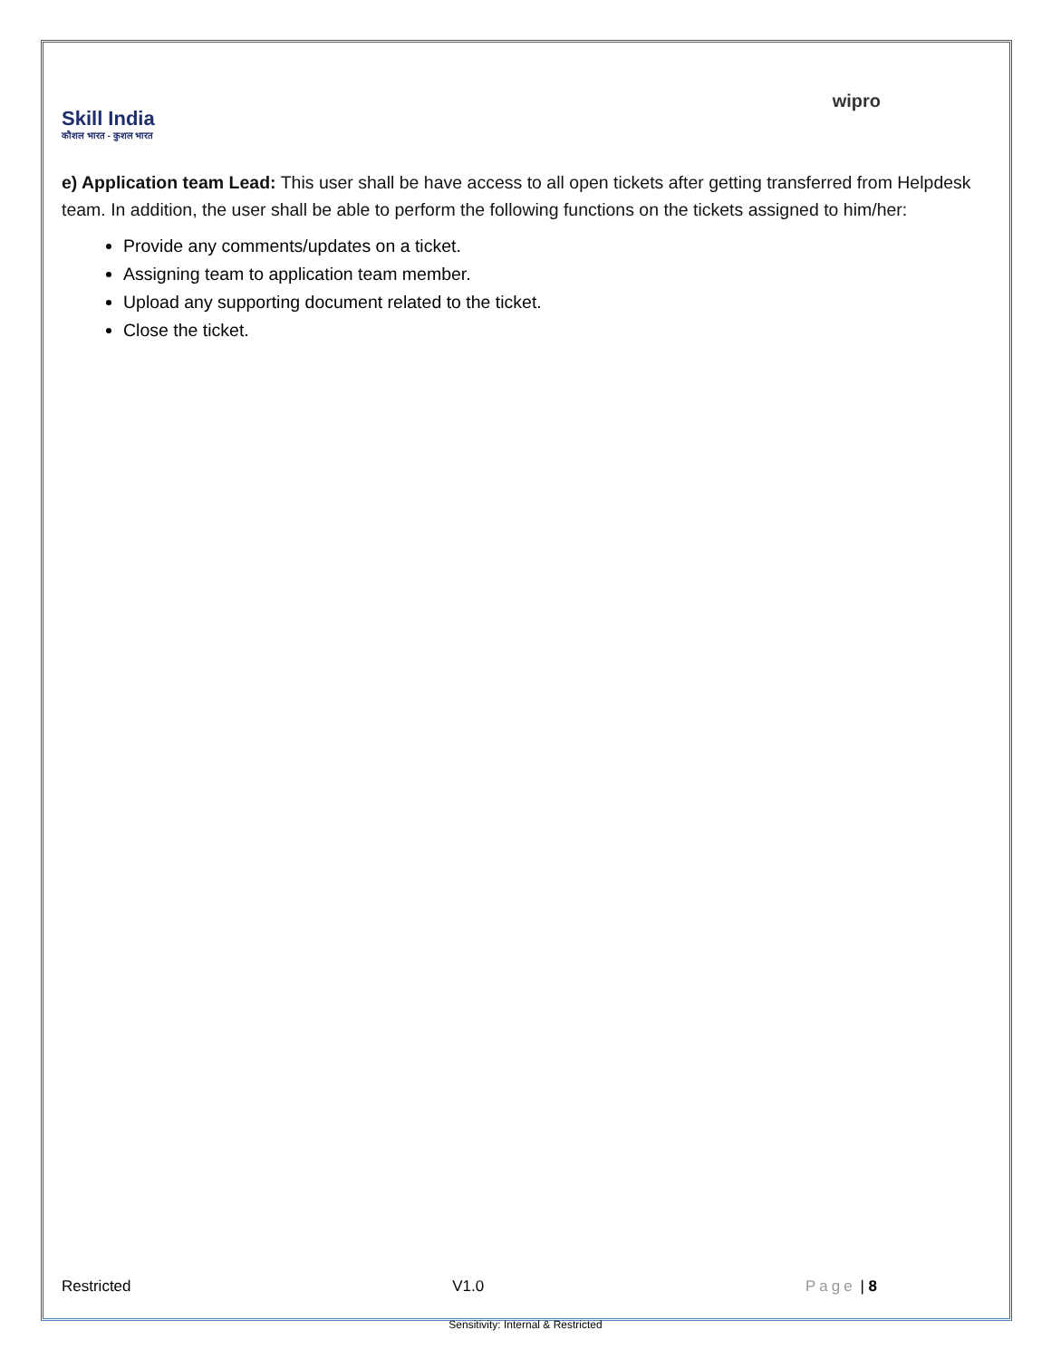Skill India
कौशल भारत - कुशल भारत
wipro
e) Application team Lead: This user shall be have access to all open tickets after getting transferred from Helpdesk team. In addition, the user shall be able to perform the following functions on the tickets assigned to him/her:
Provide any comments/updates on a ticket.
Assigning team to application team member.
Upload any supporting document related to the ticket.
Close the ticket.
Restricted V1.0 Page | 8
Sensitivity: Internal & Restricted